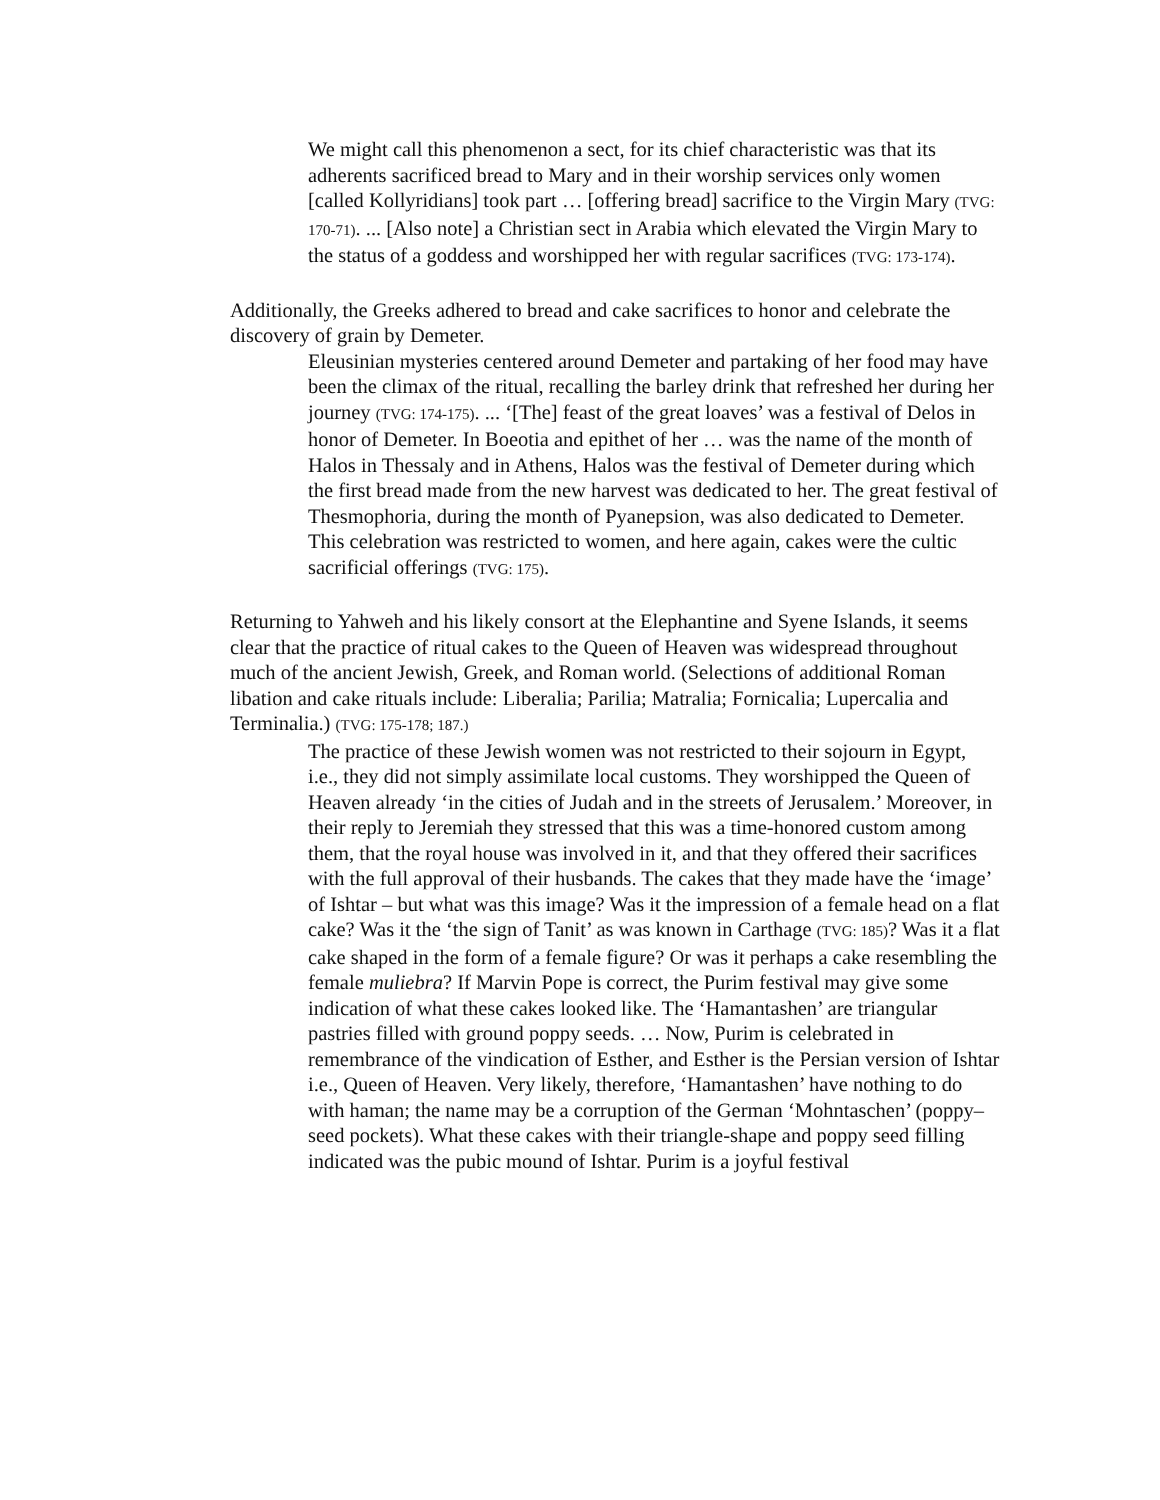We might call this phenomenon a sect, for its chief characteristic was that its adherents sacrificed bread to Mary and in their worship services only women [called Kollyridians] took part … [offering bread] sacrifice to the Virgin Mary (TVG: 170-71). ... [Also note] a Christian sect in Arabia which elevated the Virgin Mary to the status of a goddess and worshipped her with regular sacrifices (TVG: 173-174).
Additionally, the Greeks adhered to bread and cake sacrifices to honor and celebrate the discovery of grain by Demeter.
Eleusinian mysteries centered around Demeter and partaking of her food may have been the climax of the ritual, recalling the barley drink that refreshed her during her journey (TVG: 174-175). ... ‘[The] feast of the great loaves’ was a festival of Delos in honor of Demeter. In Boeotia and epithet of her … was the name of the month of Halos in Thessaly and in Athens, Halos was the festival of Demeter during which the first bread made from the new harvest was dedicated to her. The great festival of Thesmophoria, during the month of Pyanepsion, was also dedicated to Demeter. This celebration was restricted to women, and here again, cakes were the cultic sacrificial offerings (TVG: 175).
Returning to Yahweh and his likely consort at the Elephantine and Syene Islands, it seems clear that the practice of ritual cakes to the Queen of Heaven was widespread throughout much of the ancient Jewish, Greek, and Roman world. (Selections of additional Roman libation and cake rituals include: Liberalia; Parilia; Matralia; Fornicalia; Lupercalia and Terminalia.) (TVG: 175-178; 187.)
The practice of these Jewish women was not restricted to their sojourn in Egypt, i.e., they did not simply assimilate local customs. They worshipped the Queen of Heaven already ‘in the cities of Judah and in the streets of Jerusalem.’ Moreover, in their reply to Jeremiah they stressed that this was a time-honored custom among them, that the royal house was involved in it, and that they offered their sacrifices with the full approval of their husbands. The cakes that they made have the ‘image’ of Ishtar – but what was this image? Was it the impression of a female head on a flat cake? Was it the ‘the sign of Tanit’ as was known in Carthage (TVG: 185)? Was it a flat cake shaped in the form of a female figure? Or was it perhaps a cake resembling the female muliebra? If Marvin Pope is correct, the Purim festival may give some indication of what these cakes looked like. The ‘Hamantashen’ are triangular pastries filled with ground poppy seeds. … Now, Purim is celebrated in remembrance of the vindication of Esther, and Esther is the Persian version of Ishtar i.e., Queen of Heaven. Very likely, therefore, ‘Hamantashen’ have nothing to do with haman; the name may be a corruption of the German ‘Mohntaschen’ (poppy–seed pockets). What these cakes with their triangle-shape and poppy seed filling indicated was the pubic mound of Ishtar. Purim is a joyful festival